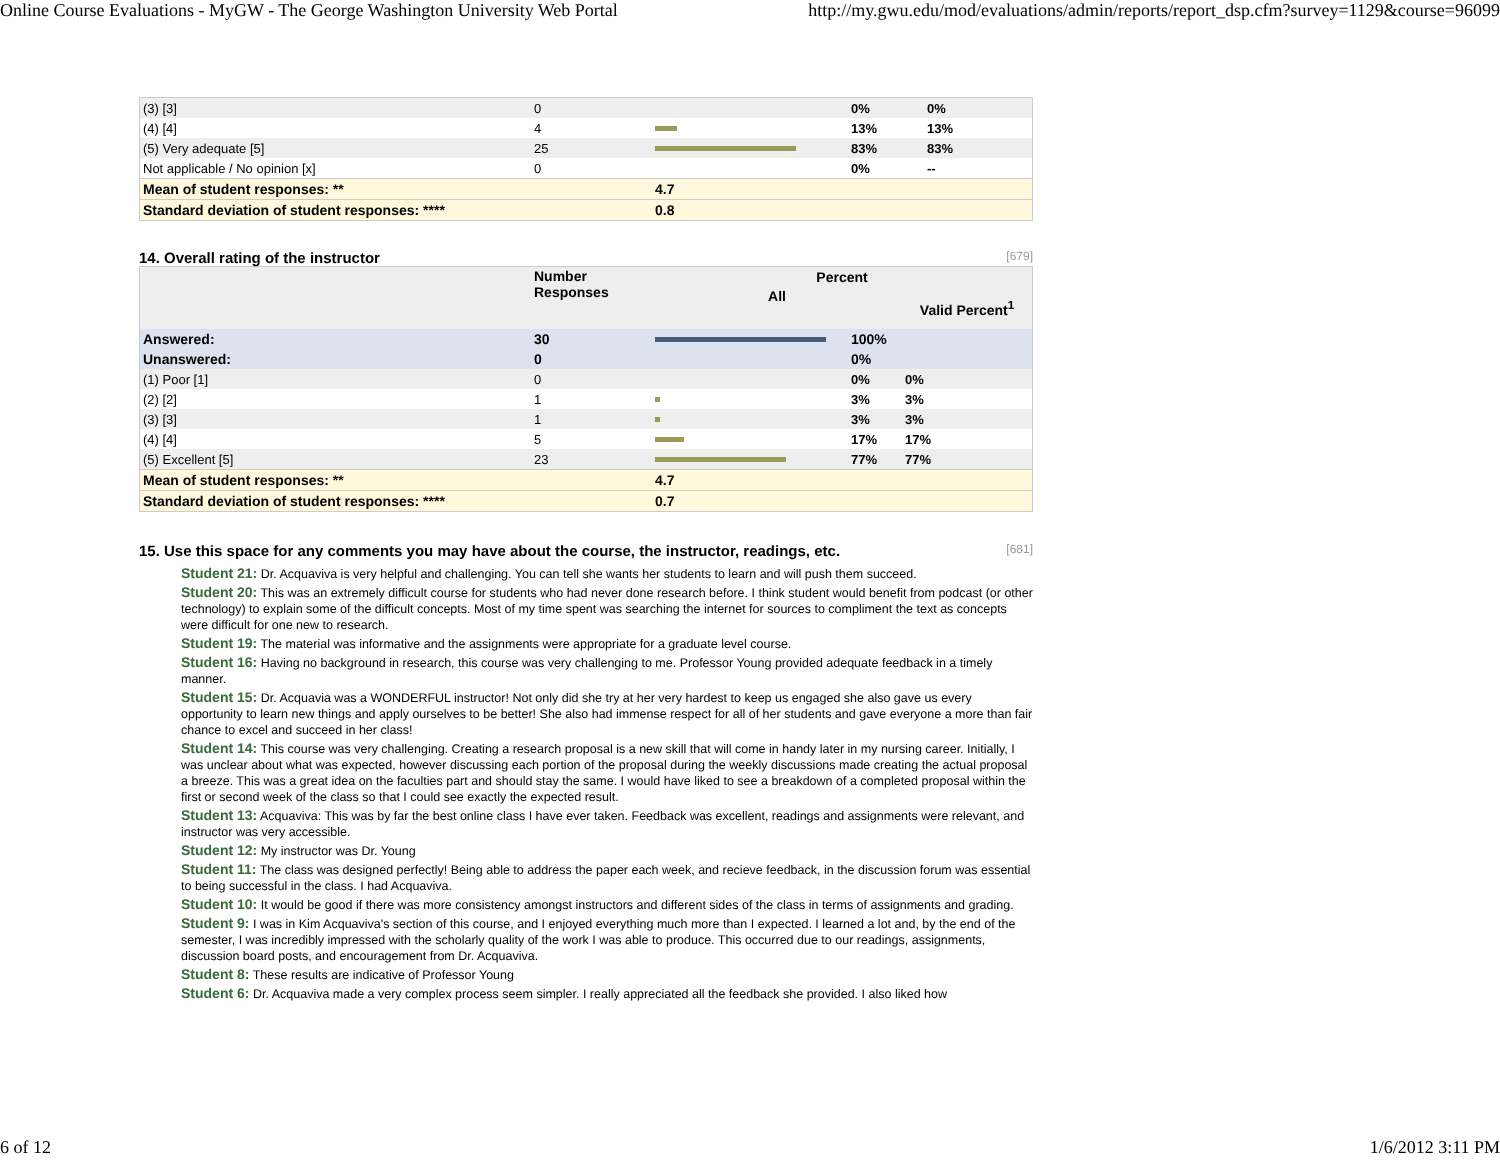Online Course Evaluations - MyGW - The George Washington University Web Portal http://my.gwu.edu/mod/evaluations/admin/reports/report_dsp.cfm?survey=1129&course=96099
| (3) [3] | 0 | | 0% | 0% |
| (4) [4] | 4 | | 13% | 13% |
| (5) Very adequate [5] | 25 | | 83% | 83% |
| Not applicable / No opinion [x] | 0 | | 0% | -- |
| Mean of student responses: ** | | 4.7 | | |
| Standard deviation of student responses: **** | | 0.8 | | |
14. Overall rating of the instructor [679]
| | Number Responses | Percent | | |
| | | All | | Valid Percent<sup>1</sup> |
| Answered: | 30 | | 100% | |
| Unanswered: | 0 | | 0% | |
| (1) Poor [1] | 0 | | 0% | 0% |
| (2) [2] | 1 | | 3% | 3% |
| (3) [3] | 1 | | 3% | 3% |
| (4) [4] | 5 | | 17% | 17% |
| (5) Excellent [5] | 23 | | 77% | 77% |
| Mean of student responses: ** | | 4.7 | | |
| Standard deviation of student responses: **** | | 0.7 | | |
15. Use this space for any comments you may have about the course, the instructor, readings, etc. [681]
Student 21: Dr. Acquaviva is very helpful and challenging. You can tell she wants her students to learn and will push them succeed.
Student 20: This was an extremely difficult course for students who had never done research before. I think student would benefit from podcast (or other technology) to explain some of the difficult concepts. Most of my time spent was searching the internet for sources to compliment the text as concepts were difficult for one new to research.
Student 19: The material was informative and the assignments were appropriate for a graduate level course.
Student 16: Having no background in research, this course was very challenging to me. Professor Young provided adequate feedback in a timely manner.
Student 15: Dr. Acquavia was a WONDERFUL instructor! Not only did she try at her very hardest to keep us engaged she also gave us every opportunity to learn new things and apply ourselves to be better! She also had immense respect for all of her students and gave everyone a more than fair chance to excel and succeed in her class!
Student 14: This course was very challenging. Creating a research proposal is a new skill that will come in handy later in my nursing career. Initially, I was unclear about what was expected, however discussing each portion of the proposal during the weekly discussions made creating the actual proposal a breeze. This was a great idea on the faculties part and should stay the same. I would have liked to see a breakdown of a completed proposal within the first or second week of the class so that I could see exactly the expected result.
Student 13: Acquaviva: This was by far the best online class I have ever taken. Feedback was excellent, readings and assignments were relevant, and instructor was very accessible.
Student 12: My instructor was Dr. Young
Student 11: The class was designed perfectly! Being able to address the paper each week, and recieve feedback, in the discussion forum was essential to being successful in the class. I had Acquaviva.
Student 10: It would be good if there was more consistency amongst instructors and different sides of the class in terms of assignments and grading.
Student 9: I was in Kim Acquaviva's section of this course, and I enjoyed everything much more than I expected. I learned a lot and, by the end of the semester, I was incredibly impressed with the scholarly quality of the work I was able to produce. This occurred due to our readings, assignments, discussion board posts, and encouragement from Dr. Acquaviva.
Student 8: These results are indicative of Professor Young
Student 6: Dr. Acquaviva made a very complex process seem simpler. I really appreciated all the feedback she provided. I also liked how
6 of 12 1/6/2012 3:11 PM